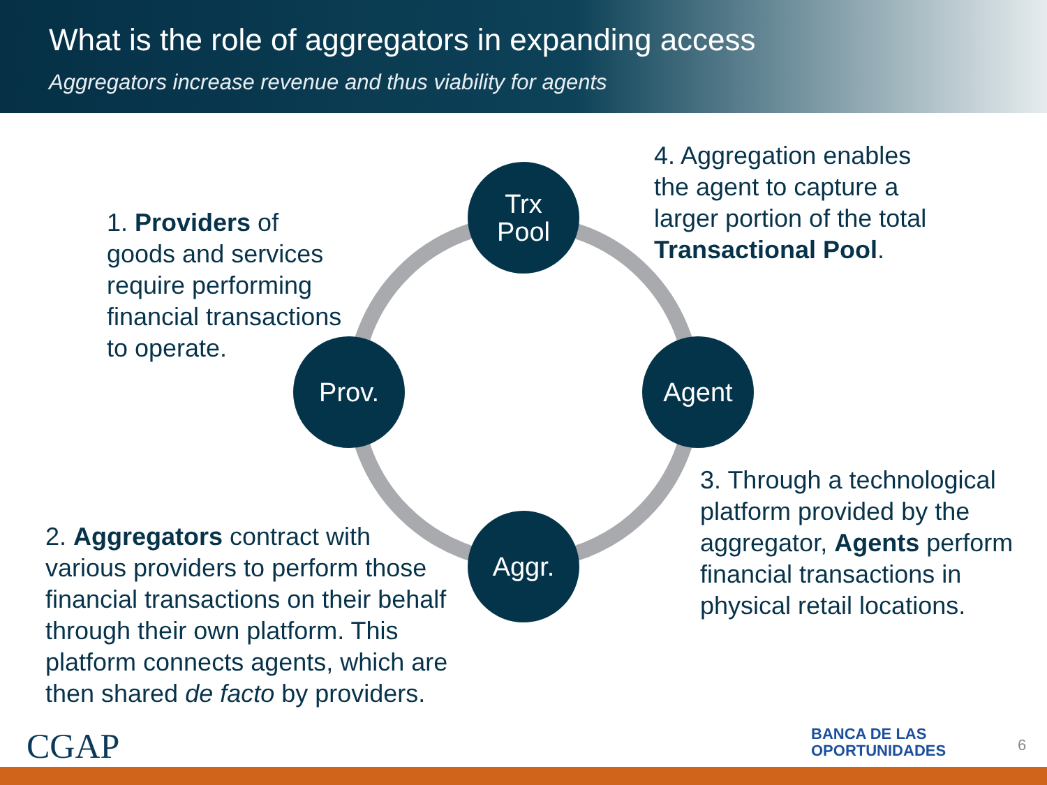What is the role of aggregators in expanding access
Aggregators increase revenue and thus viability for agents
1. Providers of
goods and services
require performing
financial transactions
to operate.
4. Aggregation enables
the agent to capture a
larger portion of the total
Transactional Pool.
Trx
Pool
Prov. Agent
Aggr.
3. Through a technological
platform provided by the
aggregator, Agents perform
financial transactions in
physical retail locations.
2. Aggregators contract with
various providers to perform those
financial transactions on their behalf
through their own platform. This
platform connects agents, which are
then shared de facto by providers.
CGAP
BANCA DE LAS
OPORTUNIDADES
6